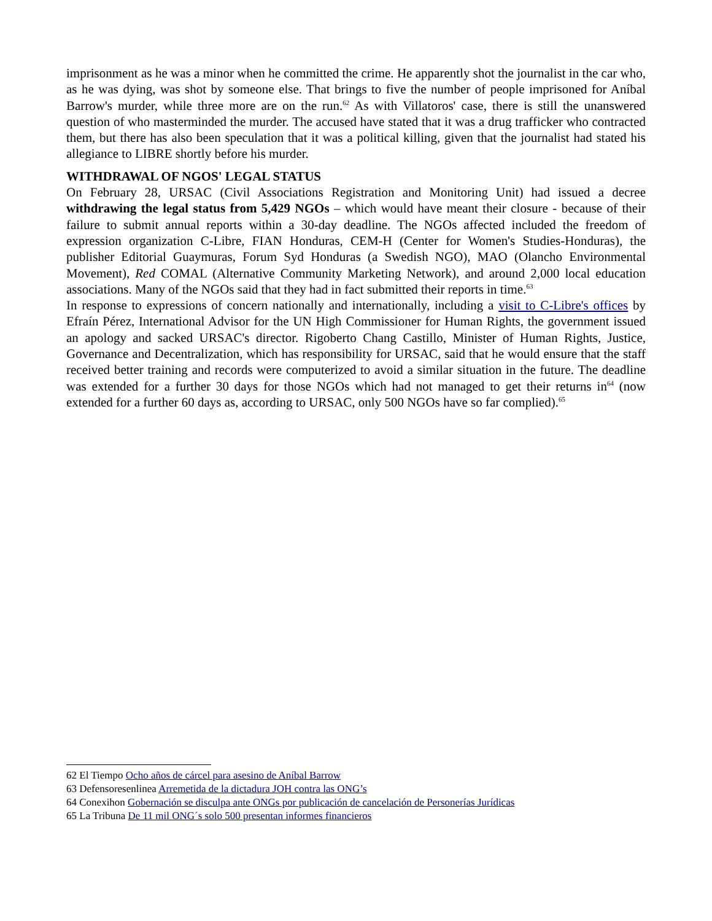imprisonment as he was a minor when he committed the crime. He apparently shot the journalist in the car who, as he was dying, was shot by someone else. That brings to five the number of people imprisoned for Aníbal Barrow's murder, while three more are on the run.<sup>62</sup> As with Villatoros' case, there is still the unanswered question of who masterminded the murder. The accused have stated that it was a drug trafficker who contracted them, but there has also been speculation that it was a political killing, given that the journalist had stated his allegiance to LIBRE shortly before his murder.
WITHDRAWAL OF NGOS' LEGAL STATUS
On February 28, URSAC (Civil Associations Registration and Monitoring Unit) had issued a decree withdrawing the legal status from 5,429 NGOs – which would have meant their closure - because of their failure to submit annual reports within a 30-day deadline. The NGOs affected included the freedom of expression organization C-Libre, FIAN Honduras, CEM-H (Center for Women's Studies-Honduras), the publisher Editorial Guaymuras, Forum Syd Honduras (a Swedish NGO), MAO (Olancho Environmental Movement), Red COMAL (Alternative Community Marketing Network), and around 2,000 local education associations. Many of the NGOs said that they had in fact submitted their reports in time.<sup>63</sup>
In response to expressions of concern nationally and internationally, including a visit to C-Libre's offices by Efraín Pérez, International Advisor for the UN High Commissioner for Human Rights, the government issued an apology and sacked URSAC's director. Rigoberto Chang Castillo, Minister of Human Rights, Justice, Governance and Decentralization, which has responsibility for URSAC, said that he would ensure that the staff received better training and records were computerized to avoid a similar situation in the future. The deadline was extended for a further 30 days for those NGOs which had not managed to get their returns in<sup>64</sup> (now extended for a further 60 days as, according to URSAC, only 500 NGOs have so far complied).<sup>65</sup>
62 El Tiempo Ocho años de cárcel para asesino de Aníbal Barrow
63 Defensoresenlinea Arremetida de la dictadura JOH contra las ONG’s
64 Conexihon Gobernación se disculpa ante ONGs por publicación de cancelación de Personerías Jurídicas
65 La Tribuna De 11 mil ONG´s solo 500 presentan informes financieros